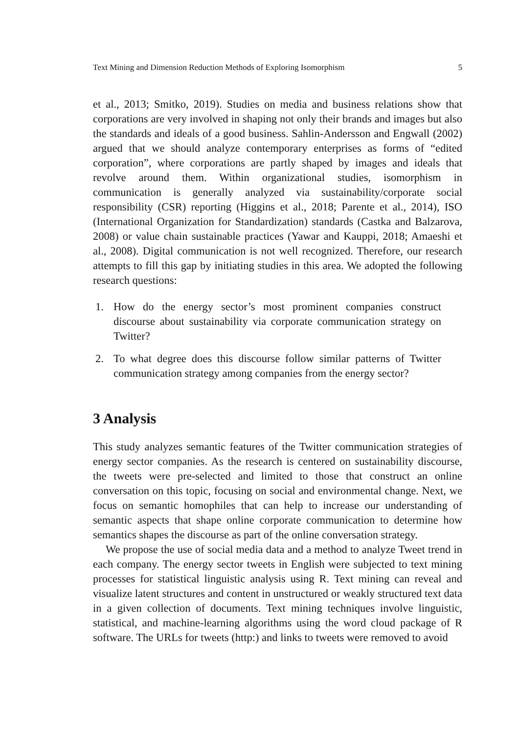Text Mining and Dimension Reduction Methods of Exploring Isomorphism 5
et al., 2013; Smitko, 2019). Studies on media and business relations show that corporations are very involved in shaping not only their brands and images but also the standards and ideals of a good business. Sahlin-Andersson and Engwall (2002) argued that we should analyze contemporary enterprises as forms of “edited corporation”, where corporations are partly shaped by images and ideals that revolve around them. Within organizational studies, isomorphism in communication is generally analyzed via sustainability/corporate social responsibility (CSR) reporting (Higgins et al., 2018; Parente et al., 2014), ISO (International Organization for Standardization) standards (Castka and Balzarova, 2008) or value chain sustainable practices (Yawar and Kauppi, 2018; Amaeshi et al., 2008). Digital communication is not well recognized. Therefore, our research attempts to fill this gap by initiating studies in this area. We adopted the following research questions:
1. How do the energy sector’s most prominent companies construct discourse about sustainability via corporate communication strategy on Twitter?
2. To what degree does this discourse follow similar patterns of Twitter communication strategy among companies from the energy sector?
3 Analysis
This study analyzes semantic features of the Twitter communication strategies of energy sector companies. As the research is centered on sustainability discourse, the tweets were pre-selected and limited to those that construct an online conversation on this topic, focusing on social and environmental change. Next, we focus on semantic homophiles that can help to increase our understanding of semantic aspects that shape online corporate communication to determine how semantics shapes the discourse as part of the online conversation strategy.
We propose the use of social media data and a method to analyze Tweet trend in each company. The energy sector tweets in English were subjected to text mining processes for statistical linguistic analysis using R. Text mining can reveal and visualize latent structures and content in unstructured or weakly structured text data in a given collection of documents. Text mining techniques involve linguistic, statistical, and machine-learning algorithms using the word cloud package of R software. The URLs for tweets (http:) and links to tweets were removed to avoid